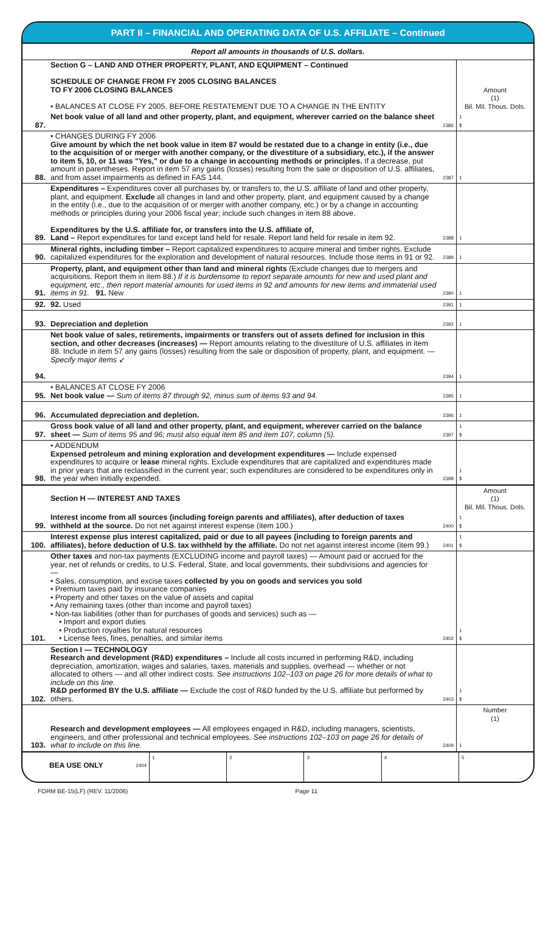PART II – FINANCIAL AND OPERATING DATA OF U.S. AFFILIATE – Continued
Report all amounts in thousands of U.S. dollars.
| | Section G – LAND AND OTHER PROPERTY, PLANT, AND EQUIPMENT – Continued SCHEDULE OF CHANGE FROM FY 2005 CLOSING BALANCES TO FY 2006 CLOSING BALANCES • BALANCES AT CLOSE FY 2005, BEFORE RESTATEMENT DUE TO A CHANGE IN THE ENTITY | | Amount (1) Bil. Mil. Thous. Dols. |
| 87. | Net book value of all land and other property, plant, and equipment, wherever carried on the balance sheet | 2386 | 1 $ |
| 88. | • CHANGES DURING FY 2006 Give amount by which the net book value in item 87 would be restated due to a change in entity (i.e., due to the acquisition of or merger with another company, or the divestiture of a subsidiary, etc.), if the answer to item 5, 10, or 11 was "Yes," or due to a change in accounting methods or principles. If a decrease, put amount in parentheses. Report in item 57 any gains (losses) resulting from the sale or disposition of U.S. affiliates, and from asset impairments as defined in FAS 144. | 2387 | 1 |
| 89. | Expenditures – Expenditures cover all purchases by, or transfers to, the U.S. affiliate of land and other property, plant, and equipment. Exclude all changes in land and other property, plant, and equipment caused by a change in the entity (i.e., due to the acquisition of or merger with another company, etc.) or by a change in accounting methods or principles during your 2006 fiscal year; include such changes in item 88 above. Expenditures by the U.S. affiliate for, or transfers into the U.S. affiliate of, Land – Report expenditures for land except land held for resale. Report land held for resale in item 92. | 2388 | 1 |
| 90. | Mineral rights, including timber – Report capitalized expenditures to acquire mineral and timber rights. Exclude capitalized expenditures for the exploration and development of natural resources. Include those items in 91 or 92. | 2389 | 1 |
| 91. | Property, plant, and equipment other than land and mineral rights (Exclude changes due to mergers and acquisitions. Report them in item 88.) If it is burdensome to report separate amounts for new and used plant and equipment, etc., then report material amounts for used items in 92 and amounts for new items and immaterial used items in 91. 91. New | 2390 | 1 |
| 92. | 92. Used | 2391 | 1 |
| 93. | Depreciation and depletion | 2392 | 1 |
| 94. | Net book value of sales, retirements, impairments or transfers out of assets defined for inclusion in this section, and other decreases (increases) — Report amounts relating to the divestiture of U.S. affiliates in item 88. Include in item 57 any gains (losses) resulting from the sale or disposition of property, plant, and equipment. — Specify major items ↙ | 2394 | 1 |
| 95. | • BALANCES AT CLOSE FY 2006 Net book value — Sum of items 87 through 92, minus sum of items 93 and 94. | 2395 | 1 |
| 96. | Accumulated depreciation and depletion. | 2396 | 1 |
| 97. | Gross book value of all land and other property, plant, and equipment, wherever carried on the balance sheet — Sum of items 95 and 96; must also equal item 85 and item 107, column (5). | 2397 | 1 $ |
| 98. | • ADDENDUM Expensed petroleum and mining exploration and development expenditures — Include expensed expenditures to acquire or lease mineral rights. Exclude expenditures that are capitalized and expenditures made in prior years that are reclassified in the current year; such expenditures are considered to be expenditures only in the year when initially expended. | 2398 | 1 $ |
| | Section H — INTEREST AND TAXES | | Amount (1) Bil. Mil. Thous. Dols. |
| 99. | Interest income from all sources (including foreign parents and affiliates), after deduction of taxes withheld at the source. Do not net against interest expense (item 100.) | 2400 | 1 $ |
| 100. | Interest expense plus interest capitalized, paid or due to all payees (including to foreign parents and affiliates), before deduction of U.S. tax withheld by the affiliate. Do not net against interest income (item 99.) | 2401 | 1 $ |
| 101. | Other taxes and non-tax payments (EXCLUDING income and payroll taxes) — Amount paid or accrued for the year, net of refunds or credits, to U.S. Federal, State, and local governments, their subdivisions and agencies for — • Sales, consumption, and excise taxes collected by you on goods and services you sold • Premium taxes paid by insurance companies • Property and other taxes on the value of assets and capital • Any remaining taxes (other than income and payroll taxes) • Non-tax liabilities (other than for purchases of goods and services) such as — • Import and export duties • Production royalties for natural resources • License fees, fines, penalties, and similar items | 2402 | 1 $ |
| 102. | Section I — TECHNOLOGY Research and development (R&D) expenditures – Include all costs incurred in performing R&D, including depreciation, amortization, wages and salaries, taxes, materials and supplies, overhead — whether or not allocated to others — and all other indirect costs. See instructions 102–103 on page 26 for more details of what to include on this line. R&D performed BY the U.S. affiliate — Exclude the cost of R&D funded by the U.S. affiliate but performed by others. | 2403 | 1 $ |
| | | | Number (1) |
| 103. | Research and development employees — All employees engaged in R&D, including managers, scientists, engineers, and other professional and technical employees. See instructions 102–103 on page 26 for details of what to include on this line. | 2409 | 1 |
| BEA USE ONLY 2404 | 1 | 2 | 3 | 4 | 5 |
FORM BE-15(LF) (REV. 11/2006) Page 11